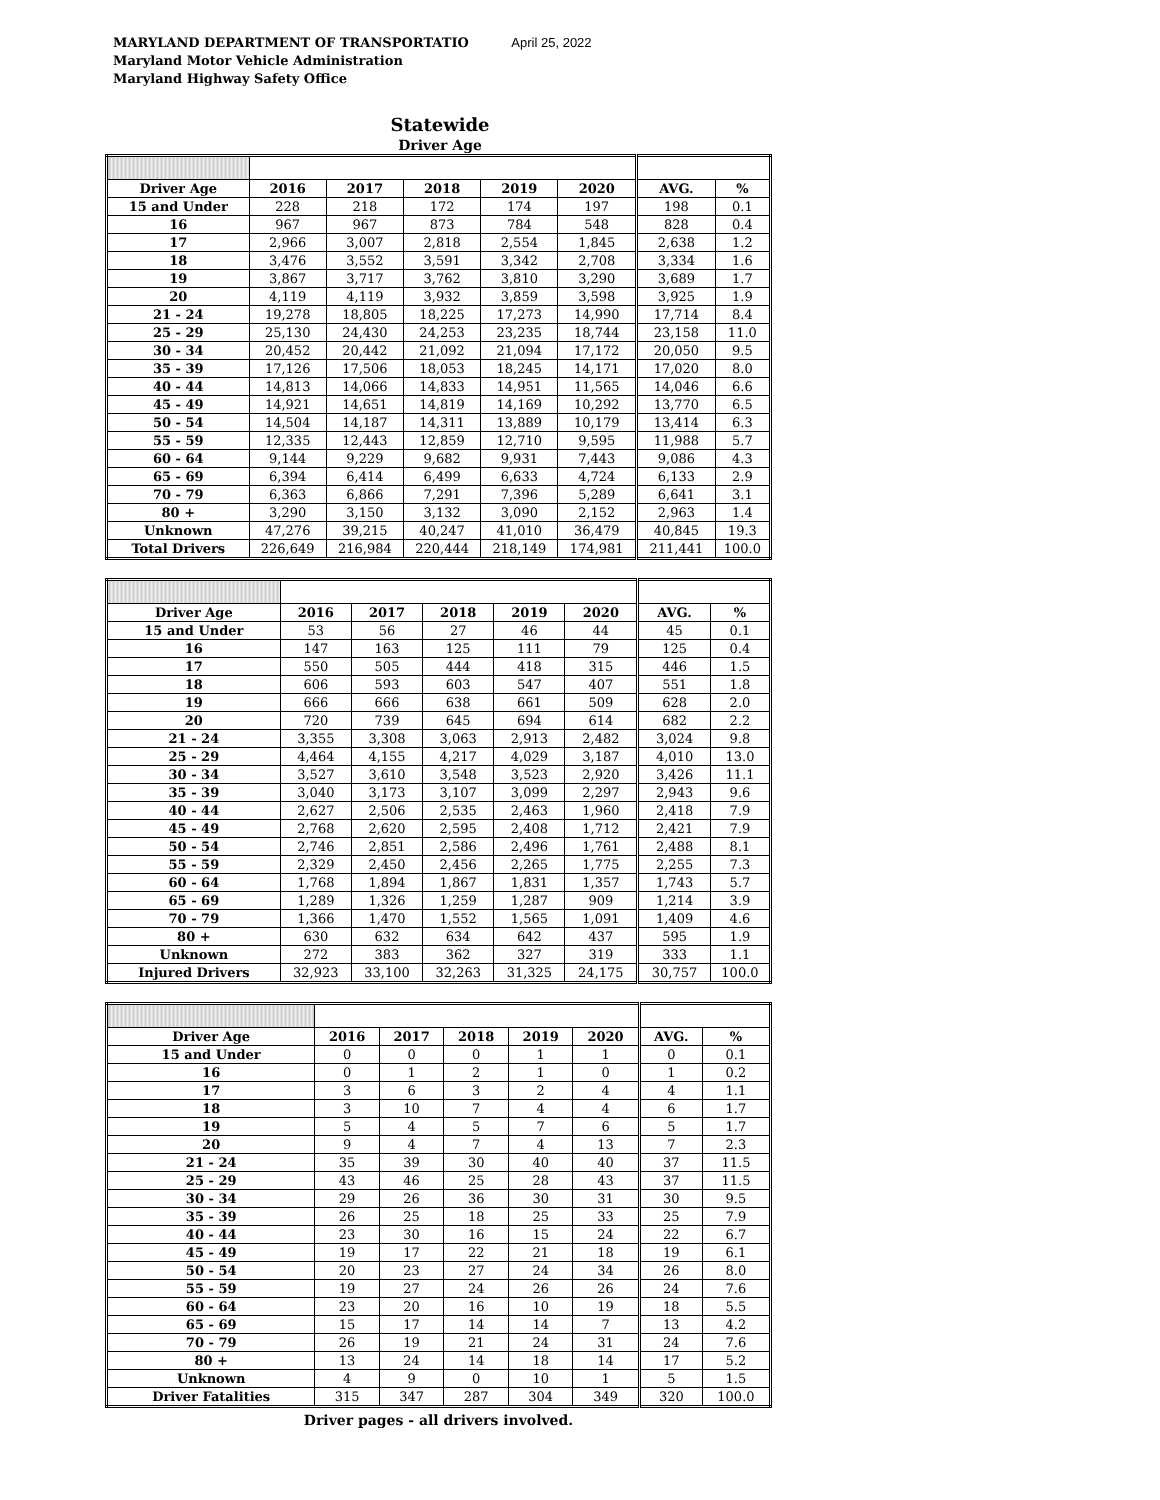MARYLAND DEPARTMENT OF TRANSPORTATIO April 25, 2022
Maryland Motor Vehicle Administration
Maryland Highway Safety Office
Statewide
Driver Age
| Driver Age | 2016 | 2017 | 2018 | 2019 | 2020 | AVG. | % |
| --- | --- | --- | --- | --- | --- | --- | --- |
| 15 and Under | 228 | 218 | 172 | 174 | 197 | 198 | 0.1 |
| 16 | 967 | 967 | 873 | 784 | 548 | 828 | 0.4 |
| 17 | 2,966 | 3,007 | 2,818 | 2,554 | 1,845 | 2,638 | 1.2 |
| 18 | 3,476 | 3,552 | 3,591 | 3,342 | 2,708 | 3,334 | 1.6 |
| 19 | 3,867 | 3,717 | 3,762 | 3,810 | 3,290 | 3,689 | 1.7 |
| 20 | 4,119 | 4,119 | 3,932 | 3,859 | 3,598 | 3,925 | 1.9 |
| 21 - 24 | 19,278 | 18,805 | 18,225 | 17,273 | 14,990 | 17,714 | 8.4 |
| 25 - 29 | 25,130 | 24,430 | 24,253 | 23,235 | 18,744 | 23,158 | 11.0 |
| 30 - 34 | 20,452 | 20,442 | 21,092 | 21,094 | 17,172 | 20,050 | 9.5 |
| 35 - 39 | 17,126 | 17,506 | 18,053 | 18,245 | 14,171 | 17,020 | 8.0 |
| 40 - 44 | 14,813 | 14,066 | 14,833 | 14,951 | 11,565 | 14,046 | 6.6 |
| 45 - 49 | 14,921 | 14,651 | 14,819 | 14,169 | 10,292 | 13,770 | 6.5 |
| 50 - 54 | 14,504 | 14,187 | 14,311 | 13,889 | 10,179 | 13,414 | 6.3 |
| 55 - 59 | 12,335 | 12,443 | 12,859 | 12,710 | 9,595 | 11,988 | 5.7 |
| 60 - 64 | 9,144 | 9,229 | 9,682 | 9,931 | 7,443 | 9,086 | 4.3 |
| 65 - 69 | 6,394 | 6,414 | 6,499 | 6,633 | 4,724 | 6,133 | 2.9 |
| 70 - 79 | 6,363 | 6,866 | 7,291 | 7,396 | 5,289 | 6,641 | 3.1 |
| 80 + | 3,290 | 3,150 | 3,132 | 3,090 | 2,152 | 2,963 | 1.4 |
| Unknown | 47,276 | 39,215 | 40,247 | 41,010 | 36,479 | 40,845 | 19.3 |
| Total Drivers | 226,649 | 216,984 | 220,444 | 218,149 | 174,981 | 211,441 | 100.0 |
| Driver Age | 2016 | 2017 | 2018 | 2019 | 2020 | AVG. | % |
| --- | --- | --- | --- | --- | --- | --- | --- |
| 15 and Under | 53 | 56 | 27 | 46 | 44 | 45 | 0.1 |
| 16 | 147 | 163 | 125 | 111 | 79 | 125 | 0.4 |
| 17 | 550 | 505 | 444 | 418 | 315 | 446 | 1.5 |
| 18 | 606 | 593 | 603 | 547 | 407 | 551 | 1.8 |
| 19 | 666 | 666 | 638 | 661 | 509 | 628 | 2.0 |
| 20 | 720 | 739 | 645 | 694 | 614 | 682 | 2.2 |
| 21 - 24 | 3,355 | 3,308 | 3,063 | 2,913 | 2,482 | 3,024 | 9.8 |
| 25 - 29 | 4,464 | 4,155 | 4,217 | 4,029 | 3,187 | 4,010 | 13.0 |
| 30 - 34 | 3,527 | 3,610 | 3,548 | 3,523 | 2,920 | 3,426 | 11.1 |
| 35 - 39 | 3,040 | 3,173 | 3,107 | 3,099 | 2,297 | 2,943 | 9.6 |
| 40 - 44 | 2,627 | 2,506 | 2,535 | 2,463 | 1,960 | 2,418 | 7.9 |
| 45 - 49 | 2,768 | 2,620 | 2,595 | 2,408 | 1,712 | 2,421 | 7.9 |
| 50 - 54 | 2,746 | 2,851 | 2,586 | 2,496 | 1,761 | 2,488 | 8.1 |
| 55 - 59 | 2,329 | 2,450 | 2,456 | 2,265 | 1,775 | 2,255 | 7.3 |
| 60 - 64 | 1,768 | 1,894 | 1,867 | 1,831 | 1,357 | 1,743 | 5.7 |
| 65 - 69 | 1,289 | 1,326 | 1,259 | 1,287 | 909 | 1,214 | 3.9 |
| 70 - 79 | 1,366 | 1,470 | 1,552 | 1,565 | 1,091 | 1,409 | 4.6 |
| 80 + | 630 | 632 | 634 | 642 | 437 | 595 | 1.9 |
| Unknown | 272 | 383 | 362 | 327 | 319 | 333 | 1.1 |
| Injured Drivers | 32,923 | 33,100 | 32,263 | 31,325 | 24,175 | 30,757 | 100.0 |
| Driver Age | 2016 | 2017 | 2018 | 2019 | 2020 | AVG. | % |
| --- | --- | --- | --- | --- | --- | --- | --- |
| 15 and Under | 0 | 0 | 0 | 1 | 1 | 0 | 0.1 |
| 16 | 0 | 1 | 2 | 1 | 0 | 1 | 0.2 |
| 17 | 3 | 6 | 3 | 2 | 4 | 4 | 1.1 |
| 18 | 3 | 10 | 7 | 4 | 4 | 6 | 1.7 |
| 19 | 5 | 4 | 5 | 7 | 6 | 5 | 1.7 |
| 20 | 9 | 4 | 7 | 4 | 13 | 7 | 2.3 |
| 21 - 24 | 35 | 39 | 30 | 40 | 40 | 37 | 11.5 |
| 25 - 29 | 43 | 46 | 25 | 28 | 43 | 37 | 11.5 |
| 30 - 34 | 29 | 26 | 36 | 30 | 31 | 30 | 9.5 |
| 35 - 39 | 26 | 25 | 18 | 25 | 33 | 25 | 7.9 |
| 40 - 44 | 23 | 30 | 16 | 15 | 24 | 22 | 6.7 |
| 45 - 49 | 19 | 17 | 22 | 21 | 18 | 19 | 6.1 |
| 50 - 54 | 20 | 23 | 27 | 24 | 34 | 26 | 8.0 |
| 55 - 59 | 19 | 27 | 24 | 26 | 26 | 24 | 7.6 |
| 60 - 64 | 23 | 20 | 16 | 10 | 19 | 18 | 5.5 |
| 65 - 69 | 15 | 17 | 14 | 14 | 7 | 13 | 4.2 |
| 70 - 79 | 26 | 19 | 21 | 24 | 31 | 24 | 7.6 |
| 80 + | 13 | 24 | 14 | 18 | 14 | 17 | 5.2 |
| Unknown | 4 | 9 | 0 | 10 | 1 | 5 | 1.5 |
| Driver Fatalities | 315 | 347 | 287 | 304 | 349 | 320 | 100.0 |
Driver pages - all drivers involved.